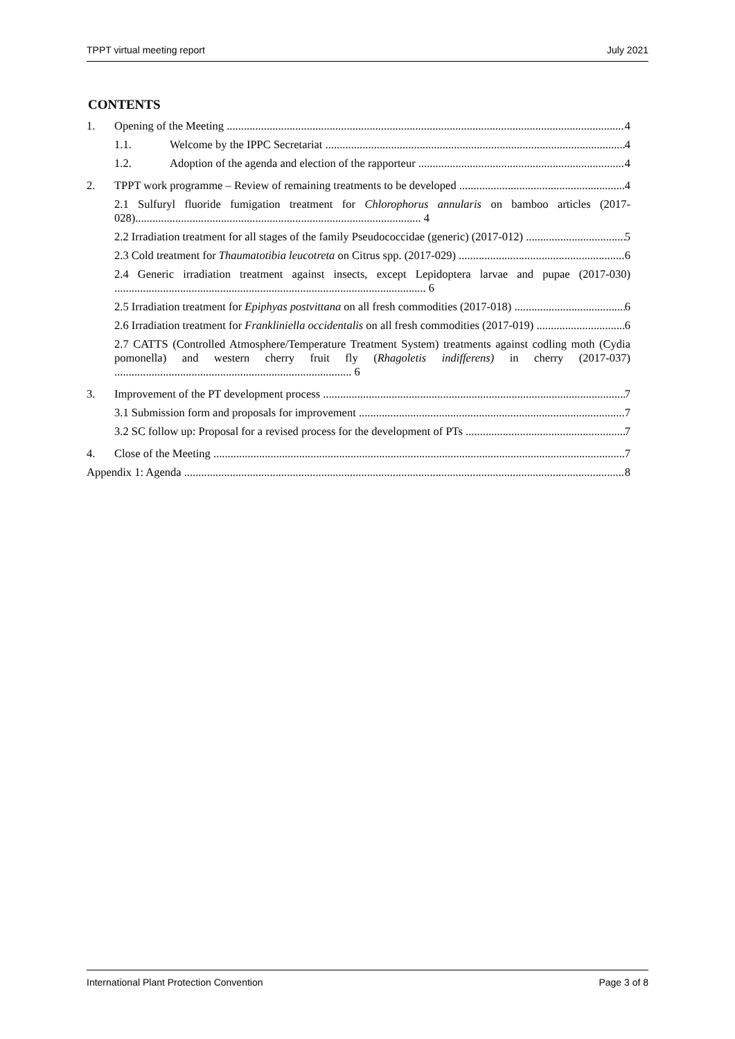TPPT virtual meeting report July 2021
CONTENTS
1. Opening of the Meeting 4
1.1. Welcome by the IPPC Secretariat 4
1.2. Adoption of the agenda and election of the rapporteur 4
2. TPPT work programme – Review of remaining treatments to be developed 4
2.1 Sulfuryl fluoride fumigation treatment for Chlorophorus annularis on bamboo articles (2017-028).................................................................................................... 4
2.2 Irradiation treatment for all stages of the family Pseudococcidae (generic) (2017-012) 5
2.3 Cold treatment for Thaumatotibia leucotreta on Citrus spp. (2017-029) 6
2.4 Generic irradiation treatment against insects, except Lepidoptera larvae and pupae (2017-030) ............................................................................................................. 6
2.5 Irradiation treatment for Epiphyas postvittana on all fresh commodities (2017-018) 6
2.6 Irradiation treatment for Frankliniella occidentalis on all fresh commodities (2017-019) 6
2.7 CATTS (Controlled Atmosphere/Temperature Treatment System) treatments against codling moth (Cydia pomonella) and western cherry fruit fly (Rhagoletis indifferens) in cherry (2017-037) ................................................................................... 6
3. Improvement of the PT development process 7
3.1 Submission form and proposals for improvement 7
3.2 SC follow up: Proposal for a revised process for the development of PTs 7
4. Close of the Meeting 7
Appendix 1: Agenda 8
International Plant Protection Convention Page 3 of 8